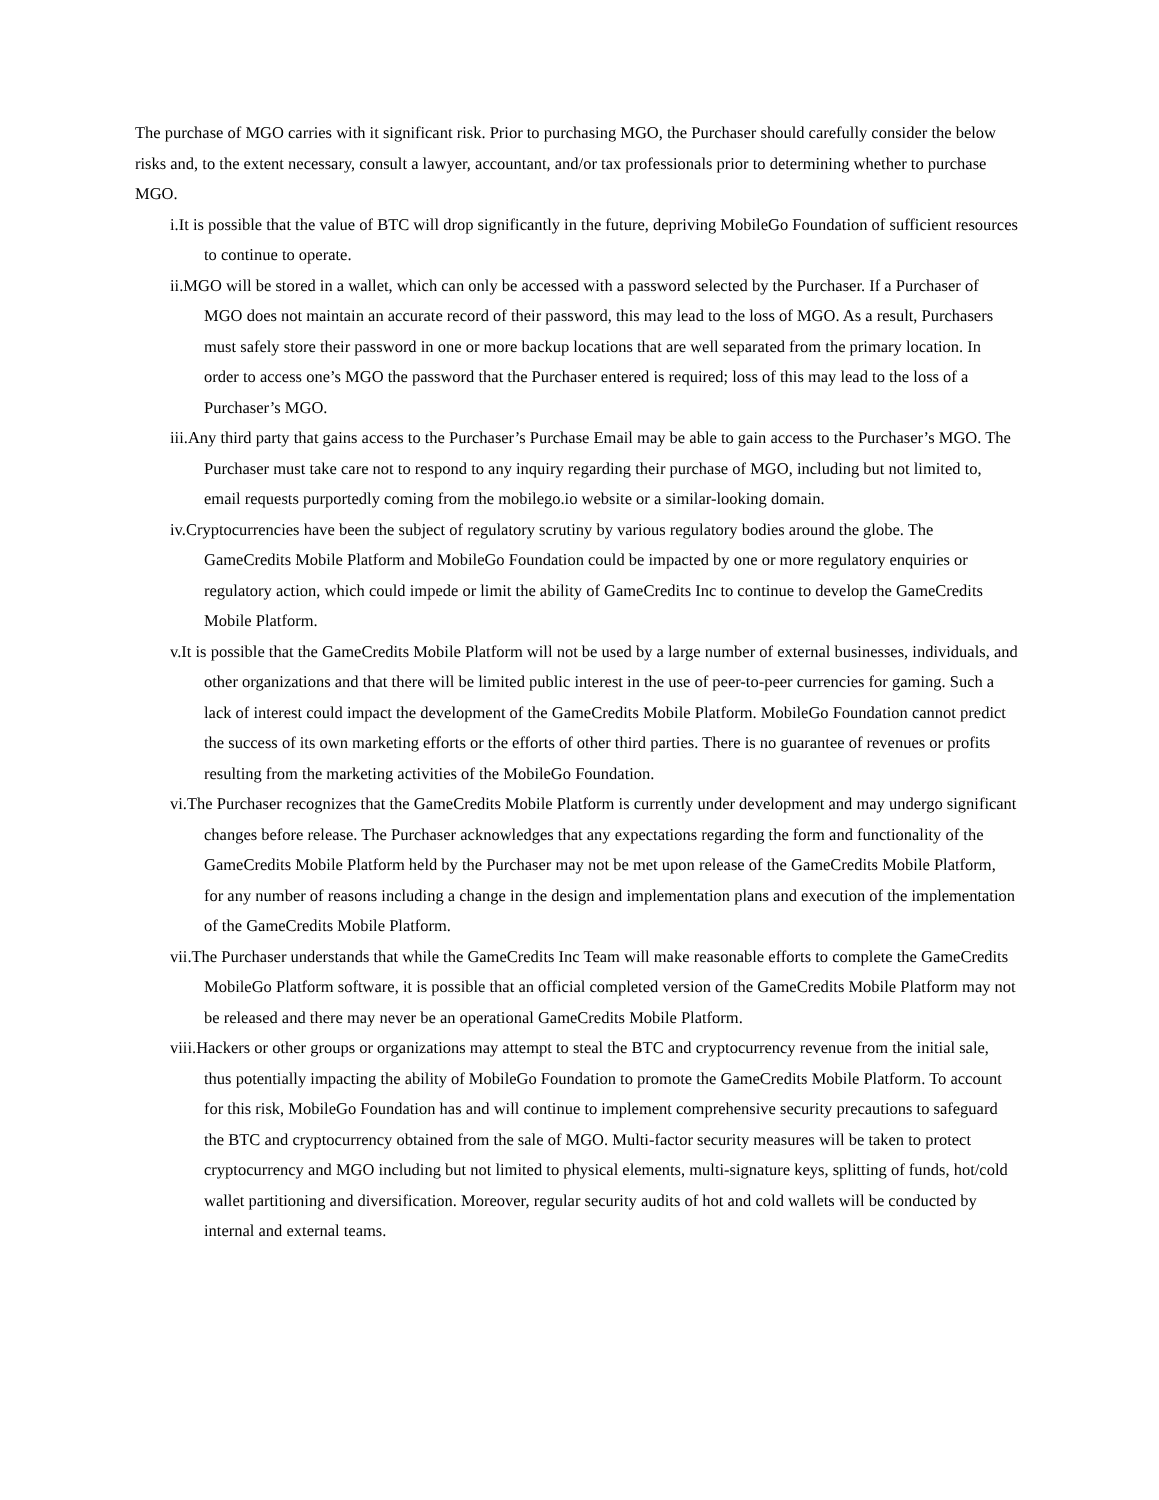The purchase of MGO carries with it significant risk. Prior to purchasing MGO, the Purchaser should carefully consider the below risks and, to the extent necessary, consult a lawyer, accountant, and/or tax professionals prior to determining whether to purchase MGO.
i.It is possible that the value of BTC will drop significantly in the future, depriving MobileGo Foundation of sufficient resources to continue to operate.
ii.MGO will be stored in a wallet, which can only be accessed with a password selected by the Purchaser. If a Purchaser of MGO does not maintain an accurate record of their password, this may lead to the loss of MGO. As a result, Purchasers must safely store their password in one or more backup locations that are well separated from the primary location. In order to access one’s MGO the password that the Purchaser entered is required; loss of this may lead to the loss of a Purchaser’s MGO.
iii.Any third party that gains access to the Purchaser’s Purchase Email may be able to gain access to the Purchaser’s MGO. The Purchaser must take care not to respond to any inquiry regarding their purchase of MGO, including but not limited to, email requests purportedly coming from the mobilego.io website or a similar-looking domain.
iv.Cryptocurrencies have been the subject of regulatory scrutiny by various regulatory bodies around the globe. The GameCredits Mobile Platform and MobileGo Foundation could be impacted by one or more regulatory enquiries or regulatory action, which could impede or limit the ability of GameCredits Inc to continue to develop the GameCredits Mobile Platform.
v.It is possible that the GameCredits Mobile Platform will not be used by a large number of external businesses, individuals, and other organizations and that there will be limited public interest in the use of peer-to-peer currencies for gaming. Such a lack of interest could impact the development of the GameCredits Mobile Platform. MobileGo Foundation cannot predict the success of its own marketing efforts or the efforts of other third parties. There is no guarantee of revenues or profits resulting from the marketing activities of the MobileGo Foundation.
vi.The Purchaser recognizes that the GameCredits Mobile Platform is currently under development and may undergo significant changes before release. The Purchaser acknowledges that any expectations regarding the form and functionality of the GameCredits Mobile Platform held by the Purchaser may not be met upon release of the GameCredits Mobile Platform, for any number of reasons including a change in the design and implementation plans and execution of the implementation of the GameCredits Mobile Platform.
vii.The Purchaser understands that while the GameCredits Inc Team will make reasonable efforts to complete the GameCredits MobileGo Platform software, it is possible that an official completed version of the GameCredits Mobile Platform may not be released and there may never be an operational GameCredits Mobile Platform.
viii.Hackers or other groups or organizations may attempt to steal the BTC and cryptocurrency revenue from the initial sale, thus potentially impacting the ability of MobileGo Foundation to promote the GameCredits Mobile Platform. To account for this risk, MobileGo Foundation has and will continue to implement comprehensive security precautions to safeguard the BTC and cryptocurrency obtained from the sale of MGO. Multi-factor security measures will be taken to protect cryptocurrency and MGO including but not limited to physical elements, multi-signature keys, splitting of funds, hot/cold wallet partitioning and diversification. Moreover, regular security audits of hot and cold wallets will be conducted by internal and external teams.